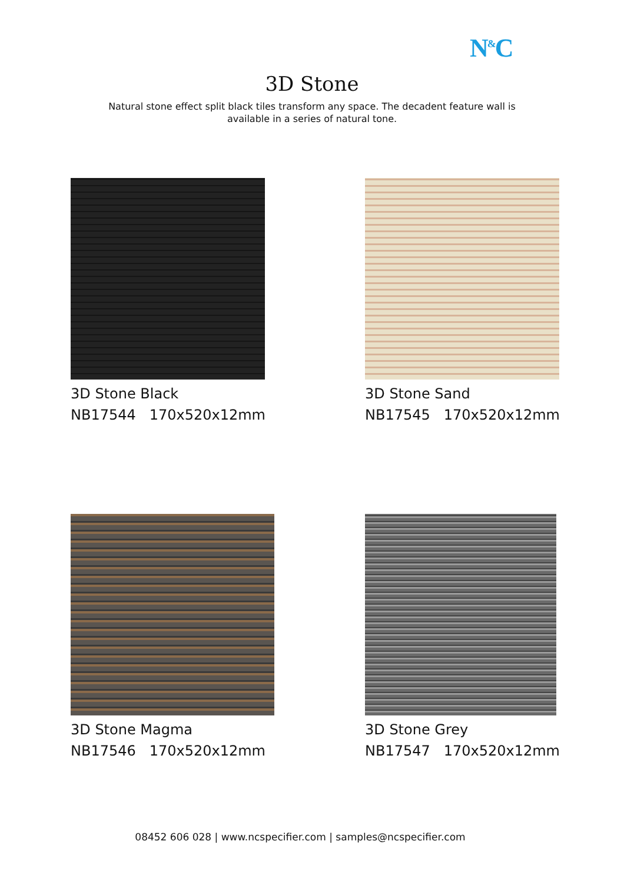N<sup>&</sup>C
3D Stone
Natural stone effect split black tiles transform any space. The decadent feature wall is available in a series of natural tone.
3D Stone Black
NB17544 170x520x12mm
3D Stone Sand
NB17545 170x520x12mm
3D Stone Magma
NB17546 170x520x12mm
3D Stone Grey
NB17547 170x520x12mm
08452 606 028 | www.ncspecifier.com | samples@ncspecifier.com